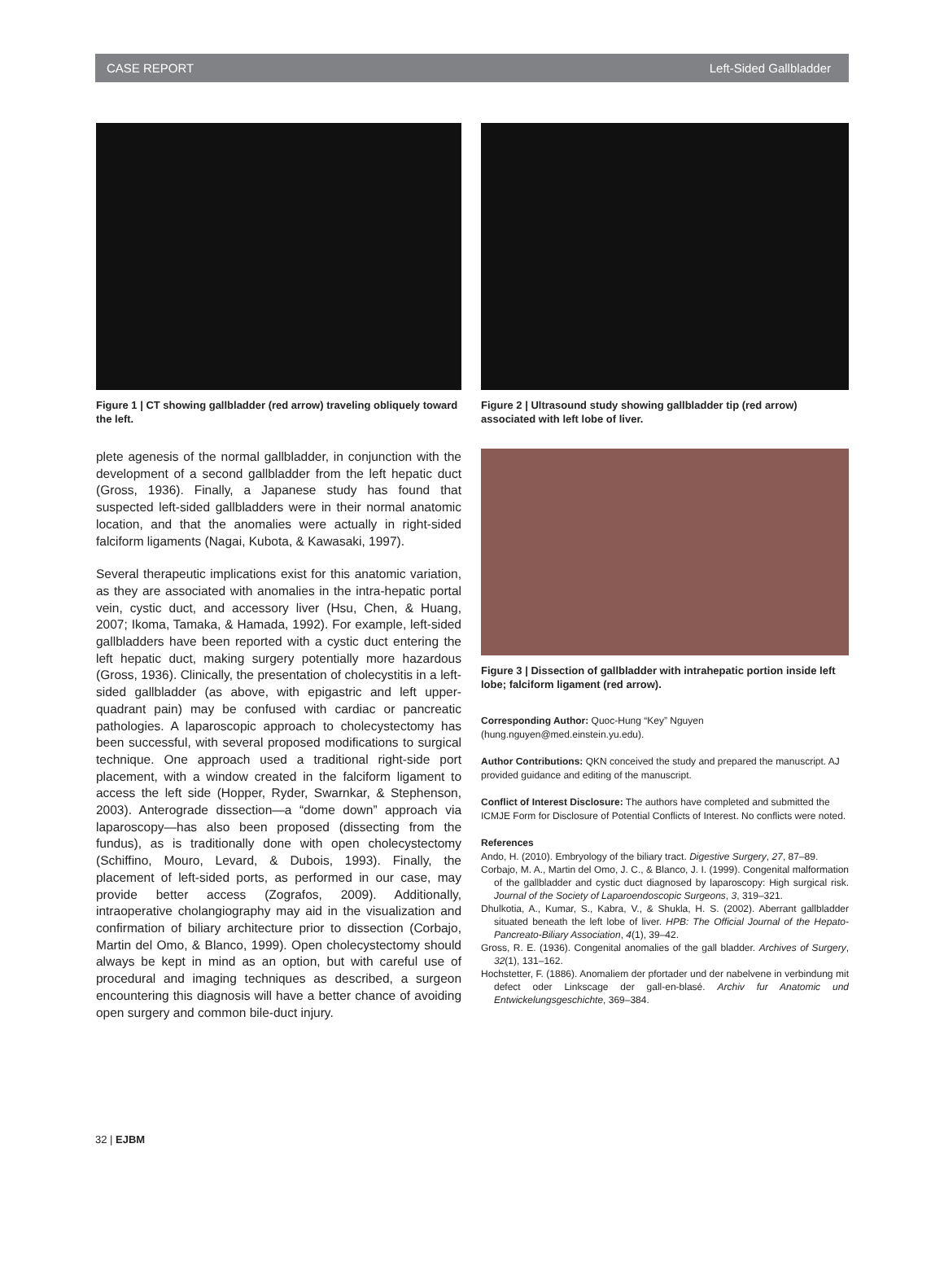CASE REPORT Left-Sided Gallbladder
Figure 1 | CT showing gallbladder (red arrow) traveling obliquely toward the left.
plete agenesis of the normal gallbladder, in conjunction with the development of a second gallbladder from the left hepatic duct (Gross, 1936). Finally, a Japanese study has found that suspected left-sided gallbladders were in their normal anatomic location, and that the anomalies were actually in right-sided falciform ligaments (Nagai, Kubota, & Kawasaki, 1997).
Several therapeutic implications exist for this anatomic variation, as they are associated with anomalies in the intra-hepatic portal vein, cystic duct, and accessory liver (Hsu, Chen, & Huang, 2007; Ikoma, Tamaka, & Hamada, 1992). For example, left-sided gallbladders have been reported with a cystic duct entering the left hepatic duct, making surgery potentially more hazardous (Gross, 1936). Clinically, the presentation of cholecystitis in a left-sided gallbladder (as above, with epigastric and left upper-quadrant pain) may be confused with cardiac or pancreatic pathologies. A laparoscopic approach to cholecystectomy has been successful, with several proposed modifications to surgical technique. One approach used a traditional right-side port placement, with a window created in the falciform ligament to access the left side (Hopper, Ryder, Swarnkar, & Stephenson, 2003). Anterograde dissection—a “dome down” approach via laparoscopy—has also been proposed (dissecting from the fundus), as is traditionally done with open cholecystectomy (Schiffino, Mouro, Levard, & Dubois, 1993). Finally, the placement of left-sided ports, as performed in our case, may provide better access (Zografos, 2009). Additionally, intraoperative cholangiography may aid in the visualization and confirmation of biliary architecture prior to dissection (Corbajo, Martin del Omo, & Blanco, 1999). Open cholecystectomy should always be kept in mind as an option, but with careful use of procedural and imaging techniques as described, a surgeon encountering this diagnosis will have a better chance of avoiding open surgery and common bile-duct injury.
Figure 2 | Ultrasound study showing gallbladder tip (red arrow) associated with left lobe of liver.
Figure 3 | Dissection of gallbladder with intrahepatic portion inside left lobe; falciform ligament (red arrow).
Corresponding Author: Quoc-Hung “Key” Nguyen (hung.nguyen@med.einstein.yu.edu).
Author Contributions: QKN conceived the study and prepared the manuscript. AJ provided guidance and editing of the manuscript.
Conflict of Interest Disclosure: The authors have completed and submitted the ICMJE Form for Disclosure of Potential Conflicts of Interest. No conflicts were noted.
References
Ando, H. (2010). Embryology of the biliary tract. Digestive Surgery, 27, 87–89.
Corbajo, M. A., Martin del Omo, J. C., & Blanco, J. I. (1999). Congenital malformation of the gallbladder and cystic duct diagnosed by laparoscopy: High surgical risk. Journal of the Society of Laparoendoscopic Surgeons, 3, 319–321.
Dhulkotia, A., Kumar, S., Kabra, V., & Shukla, H. S. (2002). Aberrant gallbladder situated beneath the left lobe of liver. HPB: The Official Journal of the Hepato-Pancreato-Biliary Association, 4(1), 39–42.
Gross, R. E. (1936). Congenital anomalies of the gall bladder. Archives of Surgery, 32(1), 131–162.
Hochstetter, F. (1886). Anomaliem der pfortader und der nabelvene in verbindung mit defect oder Linkscage der gall-en-blasé. Archiv fur Anatomic und Entwickelungsgeschichte, 369–384.
32 | EJBM